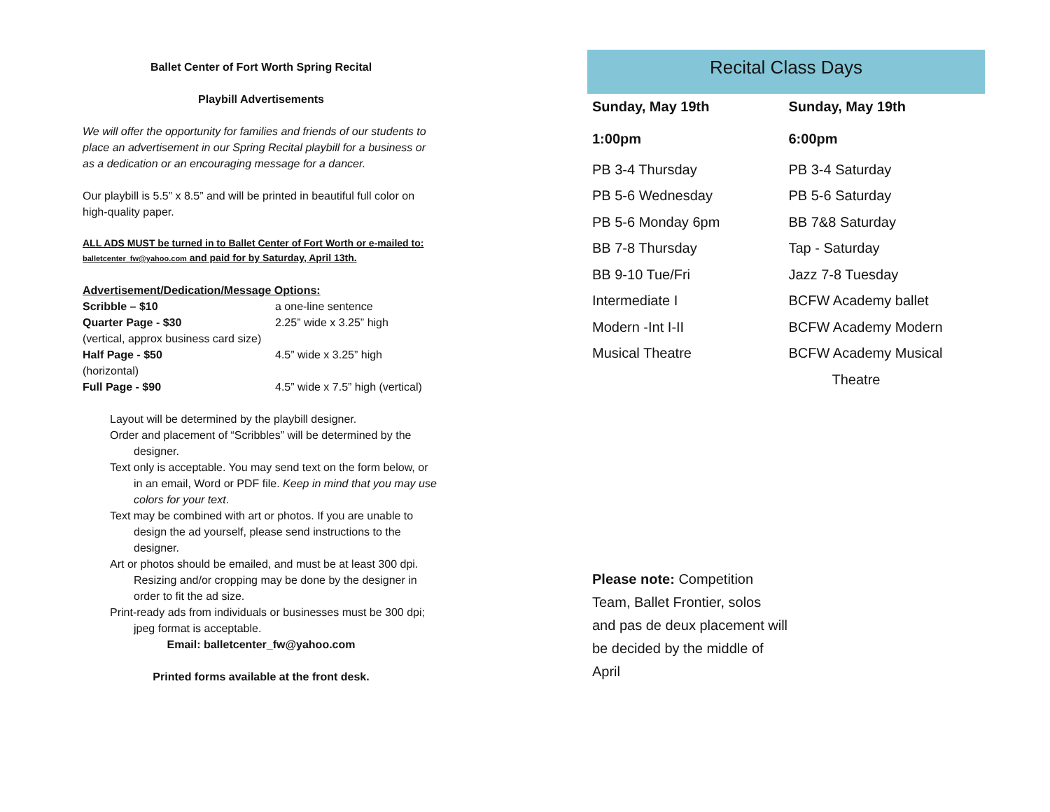Ballet Center of Fort Worth Spring Recital
Playbill Advertisements
We will offer the opportunity for families and friends of our students to place an advertisement in our Spring Recital playbill for a business or as a dedication or an encouraging message for a dancer.
Our playbill is 5.5” x 8.5” and will be printed in beautiful full color on high-quality paper.
ALL ADS MUST be turned in to Ballet Center of Fort Worth or e-mailed to: balletcenter_fw@yahoo.com and paid for by Saturday, April 13th.
Advertisement/Dedication/Message Options:
Scribble – $10 a one-line sentence
Quarter Page - $30 2.25” wide x 3.25” high
(vertical, approx business card size)
Half Page - $50 4.5” wide x 3.25” high
(horizontal)
Full Page - $90 4.5” wide x 7.5” high (vertical)
Layout will be determined by the playbill designer.
Order and placement of “Scribbles” will be determined by the designer.
Text only is acceptable. You may send text on the form below, or in an email, Word or PDF file. Keep in mind that you may use colors for your text.
Text may be combined with art or photos. If you are unable to design the ad yourself, please send instructions to the designer.
Art or photos should be emailed, and must be at least 300 dpi. Resizing and/or cropping may be done by the designer in order to fit the ad size.
Print-ready ads from individuals or businesses must be 300 dpi; jpeg format is acceptable.
Email: balletcenter_fw@yahoo.com
Printed forms available at the front desk.
Recital Class Days
Sunday, May 19th
1:00pm
PB 3-4 Thursday
PB 5-6 Wednesday
PB 5-6 Monday 6pm
BB 7-8 Thursday
BB 9-10 Tue/Fri
Intermediate I
Modern -Int I-II
Musical Theatre
Sunday, May 19th
6:00pm
PB 3-4 Saturday
PB 5-6 Saturday
BB 7&8 Saturday
Tap - Saturday
Jazz 7-8 Tuesday
BCFW Academy ballet
BCFW Academy Modern
BCFW Academy Musical
Theatre
Please note: Competition Team, Ballet Frontier, solos and pas de deux placement will be decided by the middle of April